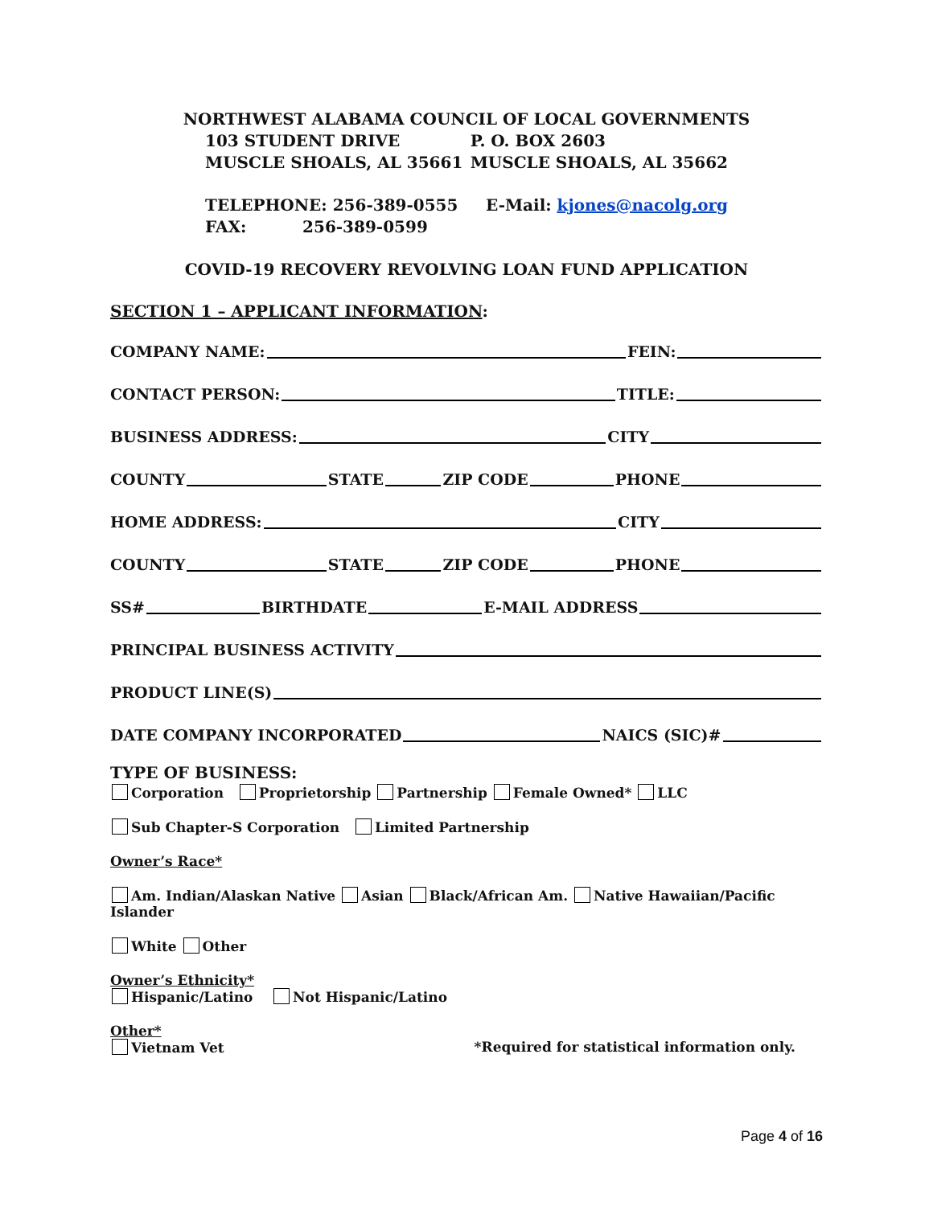NORTHWEST ALABAMA COUNCIL OF LOCAL GOVERNMENTS
103 STUDENT DRIVE
MUSCLE SHOALS, AL 35661
P. O. BOX 2603
MUSCLE SHOALS, AL 35662
TELEPHONE: 256-389-0555
FAX: 256-389-0599
E-Mail: kjones@nacolg.org
COVID-19 RECOVERY REVOLVING LOAN FUND APPLICATION
SECTION 1 – APPLICANT INFORMATION:
COMPANY NAME:
FEIN:
CONTACT PERSON:
TITLE:
BUSINESS ADDRESS:
CITY
COUNTY
STATE
ZIP CODE
PHONE
HOME ADDRESS:
CITY
COUNTY
STATE
ZIP CODE
PHONE
SS#
BIRTHDATE
E-MAIL ADDRESS
PRINCIPAL BUSINESS ACTIVITY
PRODUCT LINE(S)
DATE COMPANY INCORPORATED
NAICS (SIC)#
TYPE OF BUSINESS:
Corporation Proprietorship Partnership Female Owned* LLC
Sub Chapter-S Corporation Limited Partnership
Owner’s Race*
Am. Indian/Alaskan Native Asian Black/African Am. Native Hawaiian/Pacific Islander
White Other
Owner’s Ethnicity*
Hispanic/Latino Not Hispanic/Latino
Other*
Vietnam Vet *Required for statistical information only.
Page 4 of 16